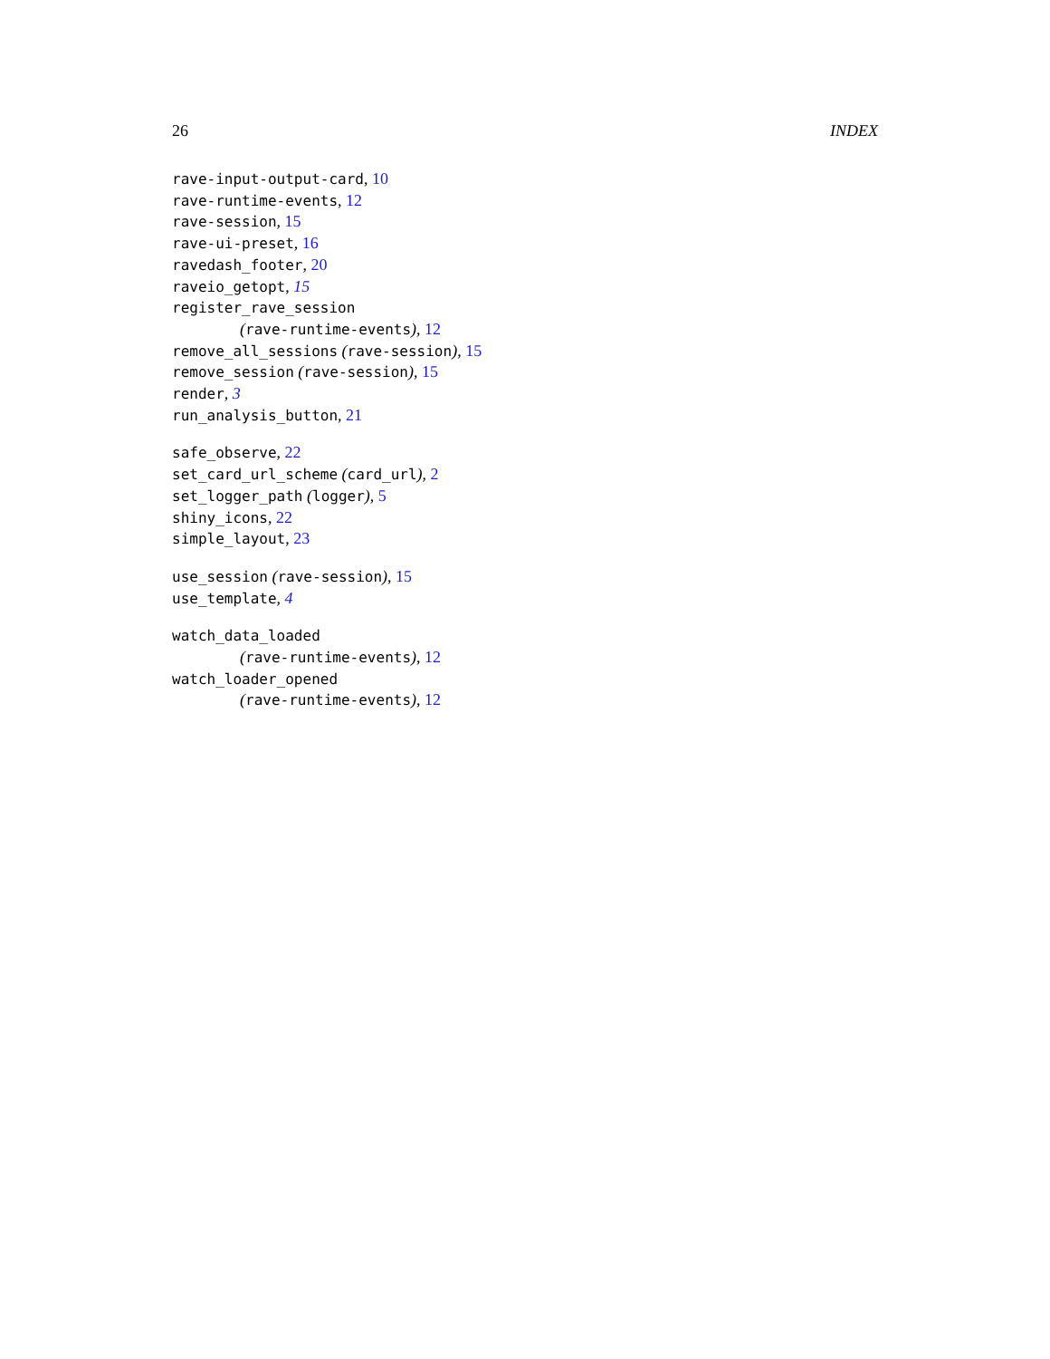26 INDEX
rave-input-output-card, 10
rave-runtime-events, 12
rave-session, 15
rave-ui-preset, 16
ravedash_footer, 20
raveio_getopt, 15
register_rave_session
(rave-runtime-events), 12
remove_all_sessions (rave-session), 15
remove_session (rave-session), 15
render, 3
run_analysis_button, 21
safe_observe, 22
set_card_url_scheme (card_url), 2
set_logger_path (logger), 5
shiny_icons, 22
simple_layout, 23
use_session (rave-session), 15
use_template, 4
watch_data_loaded
(rave-runtime-events), 12
watch_loader_opened
(rave-runtime-events), 12